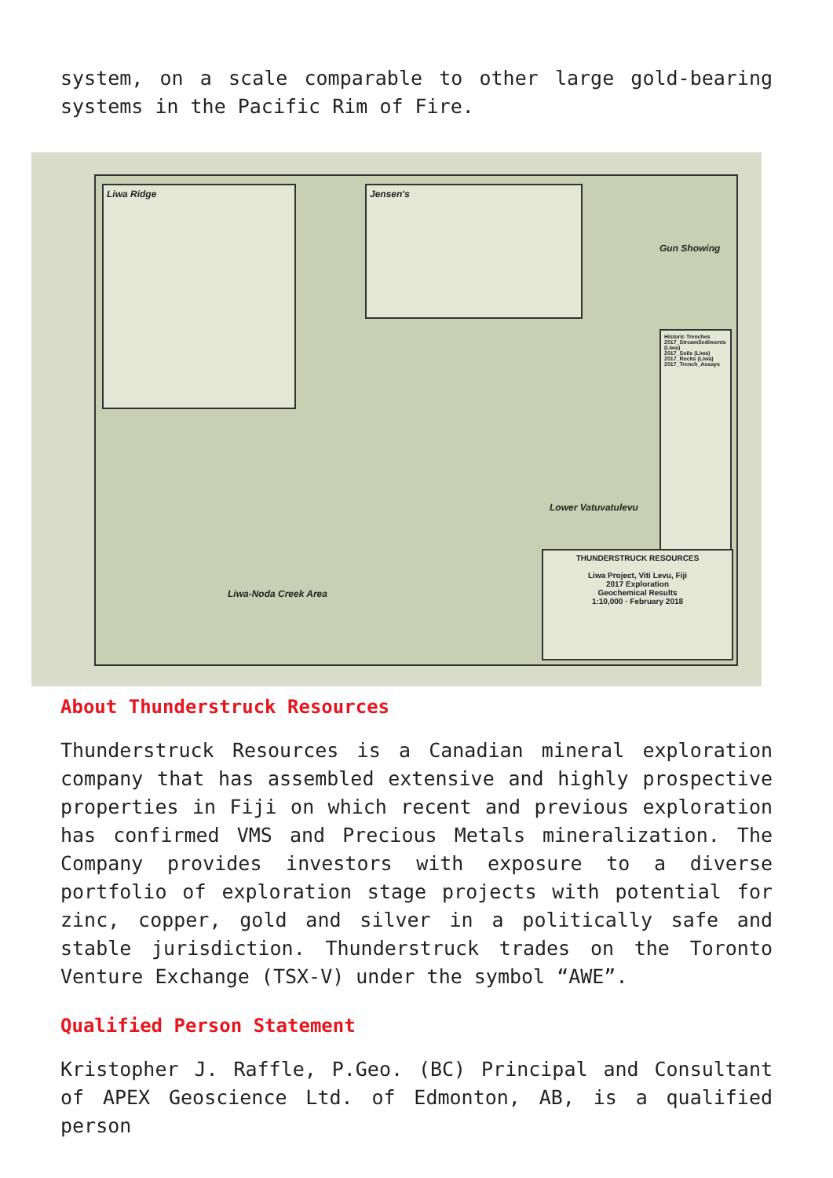system, on a scale comparable to other large gold-bearing systems in the Pacific Rim of Fire.
Liwa Ridge Jensen's
Historic Trenches
2017_StreamSediments (Liwa)
2017_Soils (Liwa)
2017_Rocks (Liwa)
2017_Trench_Assays
THUNDERSTRUCK RESOURCES
Liwa Project, Viti Levu, Fiji
2017 Exploration
Geochemical Results
1:10,000 · February 2018
Liwa-Noda Creek Area
Lower Vatuvatulevu
Gun Showing
About Thunderstruck Resources
Thunderstruck Resources is a Canadian mineral exploration company that has assembled extensive and highly prospective properties in Fiji on which recent and previous exploration has confirmed VMS and Precious Metals mineralization. The Company provides investors with exposure to a diverse portfolio of exploration stage projects with potential for zinc, copper, gold and silver in a politically safe and stable jurisdiction. Thunderstruck trades on the Toronto Venture Exchange (TSX-V) under the symbol “AWE”.
Qualified Person Statement
Kristopher J. Raffle, P.Geo. (BC) Principal and Consultant of APEX Geoscience Ltd. of Edmonton, AB, is a qualified person